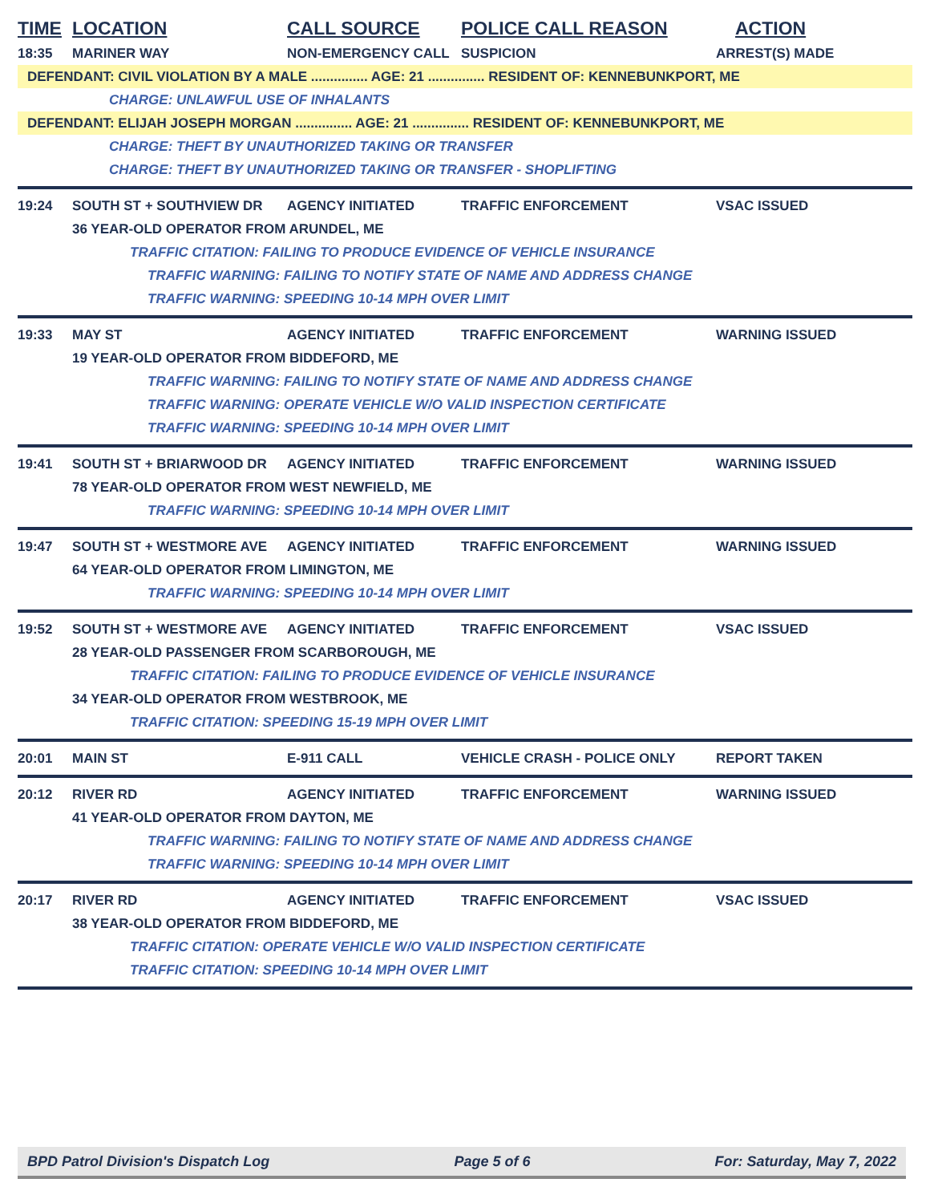TIME LOCATION CALL SOURCE POLICE CALL REASON ACTION
18:35 MARINER WAY NON-EMERGENCY CALL SUSPICION ARREST(S) MADE
DEFENDANT: CIVIL VIOLATION BY A MALE ............... AGE: 21 ............... RESIDENT OF: KENNEBUNKPORT, ME
CHARGE: UNLAWFUL USE OF INHALANTS
DEFENDANT: ELIJAH JOSEPH MORGAN ............... AGE: 21 ............... RESIDENT OF: KENNEBUNKPORT, ME
CHARGE: THEFT BY UNAUTHORIZED TAKING OR TRANSFER
CHARGE: THEFT BY UNAUTHORIZED TAKING OR TRANSFER - SHOPLIFTING
19:24 SOUTH ST + SOUTHVIEW DR AGENCY INITIATED TRAFFIC ENFORCEMENT VSAC ISSUED
36 YEAR-OLD OPERATOR FROM ARUNDEL, ME
TRAFFIC CITATION: FAILING TO PRODUCE EVIDENCE OF VEHICLE INSURANCE
TRAFFIC WARNING: FAILING TO NOTIFY STATE OF NAME AND ADDRESS CHANGE
TRAFFIC WARNING: SPEEDING 10-14 MPH OVER LIMIT
19:33 MAY ST AGENCY INITIATED TRAFFIC ENFORCEMENT WARNING ISSUED
19 YEAR-OLD OPERATOR FROM BIDDEFORD, ME
TRAFFIC WARNING: FAILING TO NOTIFY STATE OF NAME AND ADDRESS CHANGE
TRAFFIC WARNING: OPERATE VEHICLE W/O VALID INSPECTION CERTIFICATE
TRAFFIC WARNING: SPEEDING 10-14 MPH OVER LIMIT
19:41 SOUTH ST + BRIARWOOD DR AGENCY INITIATED TRAFFIC ENFORCEMENT WARNING ISSUED
78 YEAR-OLD OPERATOR FROM WEST NEWFIELD, ME
TRAFFIC WARNING: SPEEDING 10-14 MPH OVER LIMIT
19:47 SOUTH ST + WESTMORE AVE AGENCY INITIATED TRAFFIC ENFORCEMENT WARNING ISSUED
64 YEAR-OLD OPERATOR FROM LIMINGTON, ME
TRAFFIC WARNING: SPEEDING 10-14 MPH OVER LIMIT
19:52 SOUTH ST + WESTMORE AVE AGENCY INITIATED TRAFFIC ENFORCEMENT VSAC ISSUED
28 YEAR-OLD PASSENGER FROM SCARBOROUGH, ME
TRAFFIC CITATION: FAILING TO PRODUCE EVIDENCE OF VEHICLE INSURANCE
34 YEAR-OLD OPERATOR FROM WESTBROOK, ME
TRAFFIC CITATION: SPEEDING 15-19 MPH OVER LIMIT
20:01 MAIN ST E-911 CALL VEHICLE CRASH - POLICE ONLY REPORT TAKEN
20:12 RIVER RD AGENCY INITIATED TRAFFIC ENFORCEMENT WARNING ISSUED
41 YEAR-OLD OPERATOR FROM DAYTON, ME
TRAFFIC WARNING: FAILING TO NOTIFY STATE OF NAME AND ADDRESS CHANGE
TRAFFIC WARNING: SPEEDING 10-14 MPH OVER LIMIT
20:17 RIVER RD AGENCY INITIATED TRAFFIC ENFORCEMENT VSAC ISSUED
38 YEAR-OLD OPERATOR FROM BIDDEFORD, ME
TRAFFIC CITATION: OPERATE VEHICLE W/O VALID INSPECTION CERTIFICATE
TRAFFIC CITATION: SPEEDING 10-14 MPH OVER LIMIT
BPD Patrol Division's Dispatch Log Page 5 of 6 For: Saturday, May 7, 2022